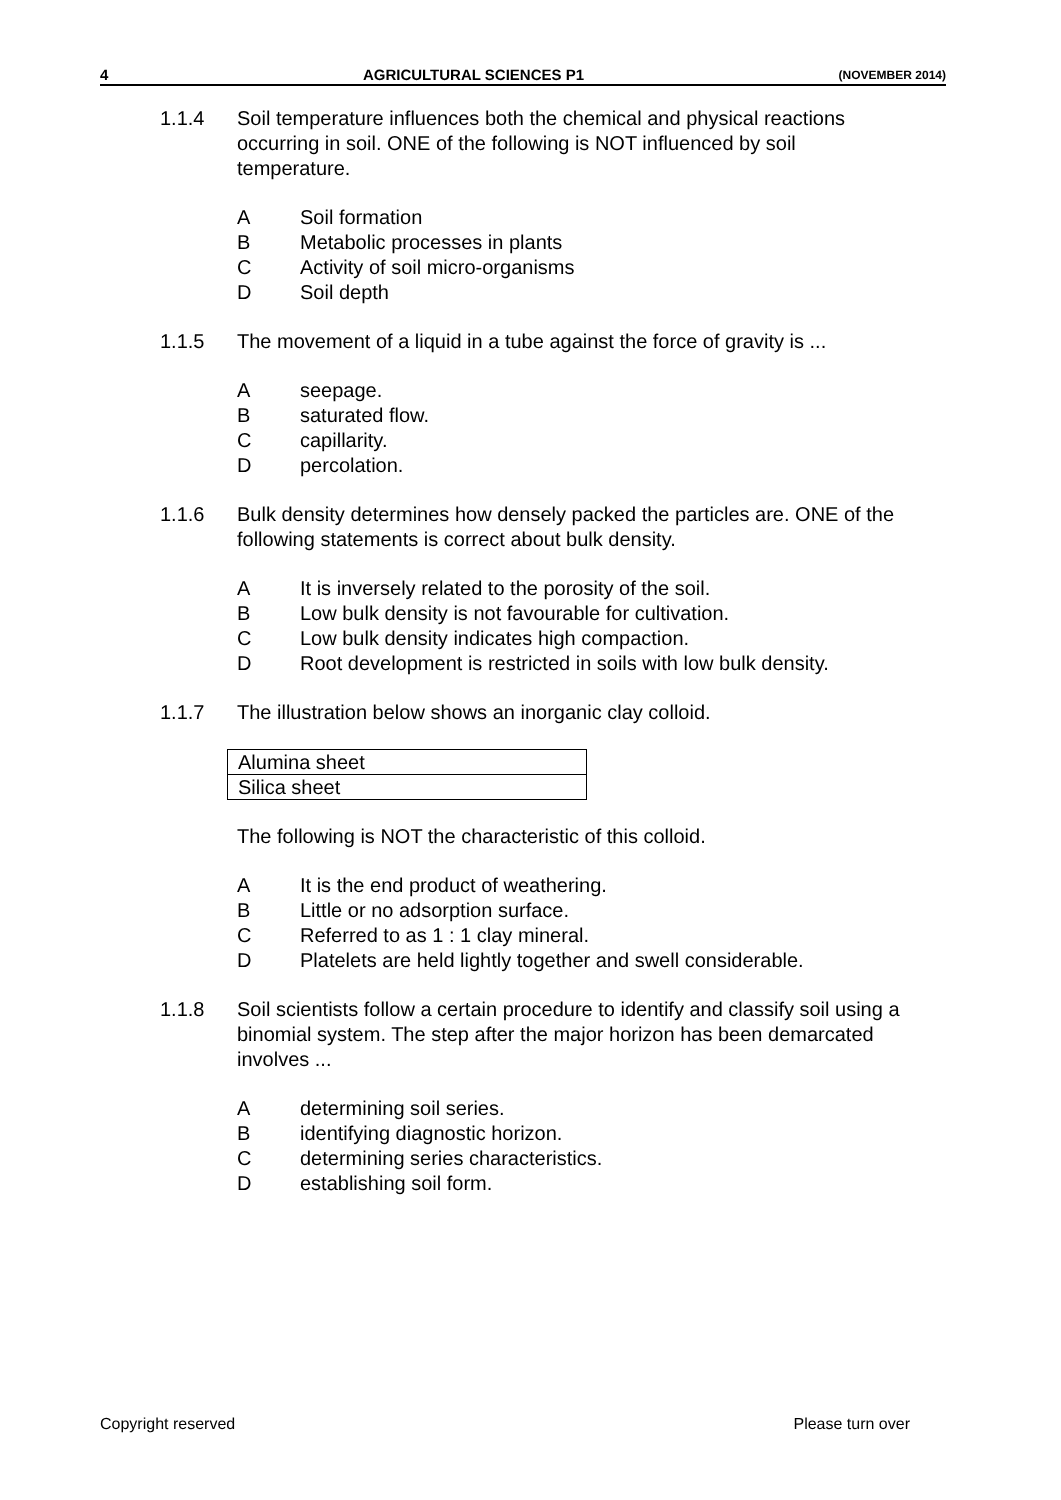4 AGRICULTURAL SCIENCES P1 (NOVEMBER 2014)
1.1.4 Soil temperature influences both the chemical and physical reactions occurring in soil. ONE of the following is NOT influenced by soil temperature.
A Soil formation
B Metabolic processes in plants
C Activity of soil micro-organisms
D Soil depth
1.1.5 The movement of a liquid in a tube against the force of gravity is ...
Aseepage.
Bsaturated flow.
Ccapillarity.
Dpercolation.
1.1.6 Bulk density determines how densely packed the particles are. ONE of the following statements is correct about bulk density.
A It is inversely related to the porosity of the soil.
B Low bulk density is not favourable for cultivation.
C Low bulk density indicates high compaction.
D Root development is restricted in soils with low bulk density.
1.1.7 The illustration below shows an inorganic clay colloid.
| Alumina sheet |
| Silica sheet |
The following is NOT the characteristic of this colloid.
A It is the end product of weathering.
B Little or no adsorption surface.
C Referred to as 1 : 1 clay mineral.
D Platelets are held lightly together and swell considerable.
1.1.8 Soil scientists follow a certain procedure to identify and classify soil using a binomial system. The step after the major horizon has been demarcated involves ...
Adetermining soil series.
Bidentifying diagnostic horizon.
Cdetermining series characteristics.
Destablishing soil form.
Copyright reserved Please turn over